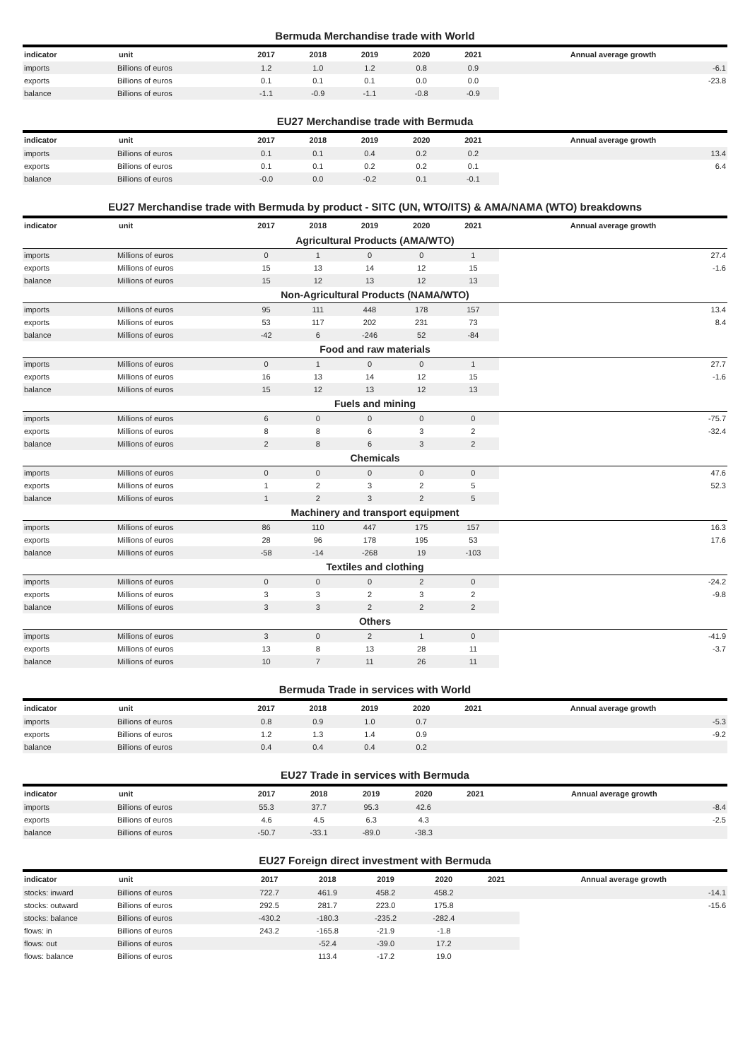Bermuda Merchandise trade with World
| indicator | unit | 2017 | 2018 | 2019 | 2020 | 2021 | Annual average growth |
| --- | --- | --- | --- | --- | --- | --- | --- |
| imports | Billions of euros | 1.2 | 1.0 | 1.2 | 0.8 | 0.9 | -6.1 |
| exports | Billions of euros | 0.1 | 0.1 | 0.1 | 0.0 | 0.0 | -23.8 |
| balance | Billions of euros | -1.1 | -0.9 | -1.1 | -0.8 | -0.9 | |
EU27 Merchandise trade with Bermuda
| indicator | unit | 2017 | 2018 | 2019 | 2020 | 2021 | Annual average growth |
| --- | --- | --- | --- | --- | --- | --- | --- |
| imports | Billions of euros | 0.1 | 0.1 | 0.4 | 0.2 | 0.2 | 13.4 |
| exports | Billions of euros | 0.1 | 0.1 | 0.2 | 0.2 | 0.1 | 6.4 |
| balance | Billions of euros | -0.0 | 0.0 | -0.2 | 0.1 | -0.1 | |
EU27 Merchandise trade with Bermuda by product - SITC (UN, WTO/ITS) & AMA/NAMA (WTO) breakdowns
| indicator | unit | 2017 | 2018 | 2019 | 2020 | 2021 | Annual average growth |
| --- | --- | --- | --- | --- | --- | --- | --- |
| Agricultural Products (AMA/WTO) | | | | | | | |
| imports | Millions of euros | 0 | 1 | 0 | 0 | 1 | 27.4 |
| exports | Millions of euros | 15 | 13 | 14 | 12 | 15 | -1.6 |
| balance | Millions of euros | 15 | 12 | 13 | 12 | 13 | |
| Non-Agricultural Products (NAMA/WTO) | | | | | | | |
| imports | Millions of euros | 95 | 111 | 448 | 178 | 157 | 13.4 |
| exports | Millions of euros | 53 | 117 | 202 | 231 | 73 | 8.4 |
| balance | Millions of euros | -42 | 6 | -246 | 52 | -84 | |
| Food and raw materials | | | | | | | |
| imports | Millions of euros | 0 | 1 | 0 | 0 | 1 | 27.7 |
| exports | Millions of euros | 16 | 13 | 14 | 12 | 15 | -1.6 |
| balance | Millions of euros | 15 | 12 | 13 | 12 | 13 | |
| Fuels and mining | | | | | | | |
| imports | Millions of euros | 6 | 0 | 0 | 0 | 0 | -75.7 |
| exports | Millions of euros | 8 | 8 | 6 | 3 | 2 | -32.4 |
| balance | Millions of euros | 2 | 8 | 6 | 3 | 2 | |
| Chemicals | | | | | | | |
| imports | Millions of euros | 0 | 0 | 0 | 0 | 0 | 47.6 |
| exports | Millions of euros | 1 | 2 | 3 | 2 | 5 | 52.3 |
| balance | Millions of euros | 1 | 2 | 3 | 2 | 5 | |
| Machinery and transport equipment | | | | | | | |
| imports | Millions of euros | 86 | 110 | 447 | 175 | 157 | 16.3 |
| exports | Millions of euros | 28 | 96 | 178 | 195 | 53 | 17.6 |
| balance | Millions of euros | -58 | -14 | -268 | 19 | -103 | |
| Textiles and clothing | | | | | | | |
| imports | Millions of euros | 0 | 0 | 0 | 2 | 0 | -24.2 |
| exports | Millions of euros | 3 | 3 | 2 | 3 | 2 | -9.8 |
| balance | Millions of euros | 3 | 3 | 2 | 2 | 2 | |
| Others | | | | | | | |
| imports | Millions of euros | 3 | 0 | 2 | 1 | 0 | -41.9 |
| exports | Millions of euros | 13 | 8 | 13 | 28 | 11 | -3.7 |
| balance | Millions of euros | 10 | 7 | 11 | 26 | 11 | |
Bermuda Trade in services with World
| indicator | unit | 2017 | 2018 | 2019 | 2020 | 2021 | Annual average growth |
| --- | --- | --- | --- | --- | --- | --- | --- |
| imports | Billions of euros | 0.8 | 0.9 | 1.0 | 0.7 | | -5.3 |
| exports | Billions of euros | 1.2 | 1.3 | 1.4 | 0.9 | | -9.2 |
| balance | Billions of euros | 0.4 | 0.4 | 0.4 | 0.2 | | |
EU27 Trade in services with Bermuda
| indicator | unit | 2017 | 2018 | 2019 | 2020 | 2021 | Annual average growth |
| --- | --- | --- | --- | --- | --- | --- | --- |
| imports | Billions of euros | 55.3 | 37.7 | 95.3 | 42.6 | | -8.4 |
| exports | Billions of euros | 4.6 | 4.5 | 6.3 | 4.3 | | -2.5 |
| balance | Billions of euros | -50.7 | -33.1 | -89.0 | -38.3 | | |
EU27 Foreign direct investment with Bermuda
| indicator | unit | 2017 | 2018 | 2019 | 2020 | 2021 | Annual average growth |
| --- | --- | --- | --- | --- | --- | --- | --- |
| stocks: inward | Billions of euros | 722.7 | 461.9 | 458.2 | 458.2 | | -14.1 |
| stocks: outward | Billions of euros | 292.5 | 281.7 | 223.0 | 175.8 | | -15.6 |
| stocks: balance | Billions of euros | -430.2 | -180.3 | -235.2 | -282.4 | | |
| flows: in | Billions of euros | 243.2 | -165.8 | -21.9 | -1.8 | | |
| flows: out | Billions of euros | | -52.4 | -39.0 | 17.2 | | |
| flows: balance | Billions of euros | | 113.4 | -17.2 | 19.0 | | |